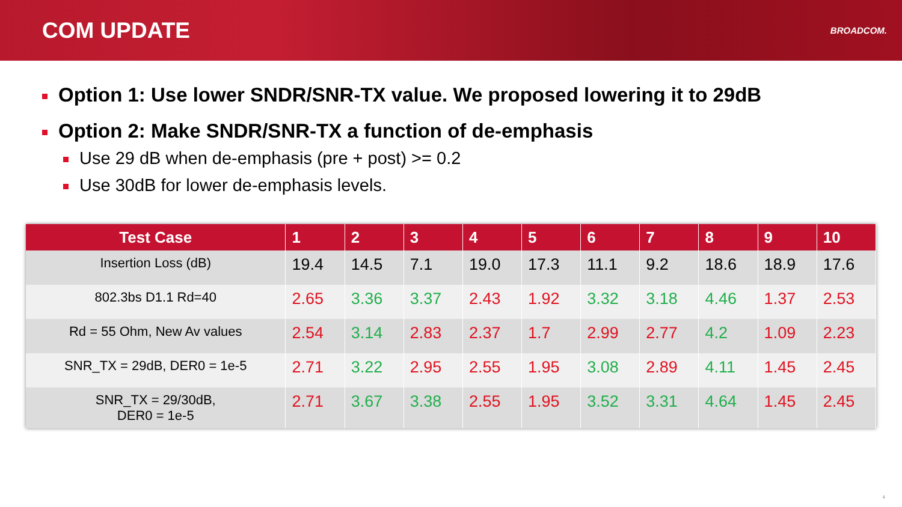COM UPDATE
BROADCOM.
Option 1: Use lower SNDR/SNR-TX value. We proposed lowering it to 29dB
Option 2: Make SNDR/SNR-TX a function of de-emphasis
Use 29 dB when de-emphasis (pre + post) >= 0.2
Use 30dB for lower de-emphasis levels.
| Test Case | 1 | 2 | 3 | 4 | 5 | 6 | 7 | 8 | 9 | 10 |
| --- | --- | --- | --- | --- | --- | --- | --- | --- | --- | --- |
| Insertion Loss (dB) | 19.4 | 14.5 | 7.1 | 19.0 | 17.3 | 11.1 | 9.2 | 18.6 | 18.9 | 17.6 |
| 802.3bs D1.1 Rd=40 | 2.65 | 3.36 | 3.37 | 2.43 | 1.92 | 3.32 | 3.18 | 4.46 | 1.37 | 2.53 |
| Rd = 55 Ohm, New Av values | 2.54 | 3.14 | 2.83 | 2.37 | 1.7 | 2.99 | 2.77 | 4.2 | 1.09 | 2.23 |
| SNR_TX = 29dB, DER0 = 1e-5 | 2.71 | 3.22 | 2.95 | 2.55 | 1.95 | 3.08 | 2.89 | 4.11 | 1.45 | 2.45 |
| SNR_TX = 29/30dB, DER0 = 1e-5 | 2.71 | 3.67 | 3.38 | 2.55 | 1.95 | 3.52 | 3.31 | 4.64 | 1.45 | 2.45 |
4